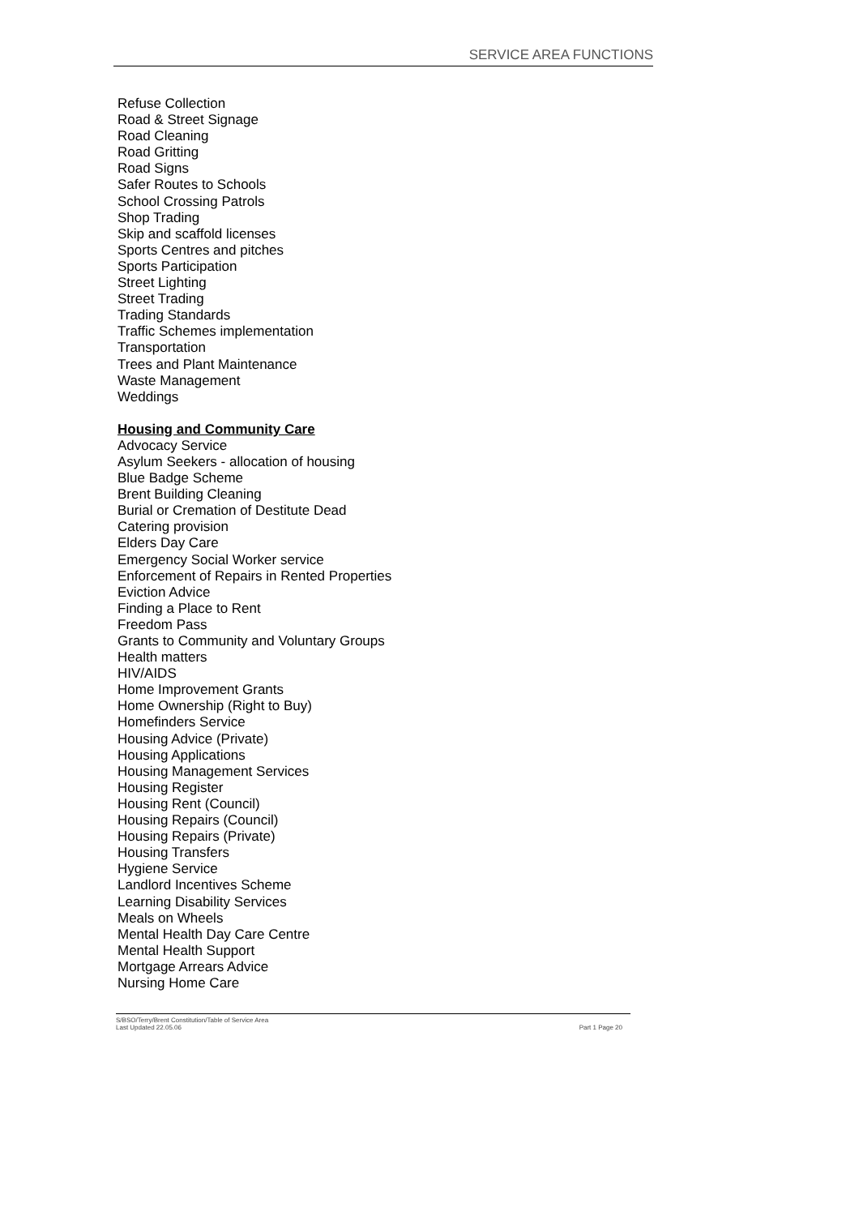SERVICE AREA FUNCTIONS
Refuse Collection
Road & Street Signage
Road Cleaning
Road Gritting
Road Signs
Safer Routes to Schools
School Crossing Patrols
Shop Trading
Skip and scaffold licenses
Sports Centres and pitches
Sports Participation
Street Lighting
Street Trading
Trading Standards
Traffic Schemes implementation
Transportation
Trees and Plant Maintenance
Waste Management
Weddings
Housing and Community Care
Advocacy Service
Asylum Seekers - allocation of housing
Blue Badge Scheme
Brent Building Cleaning
Burial or Cremation of Destitute Dead
Catering provision
Elders Day Care
Emergency Social Worker service
Enforcement of Repairs in Rented Properties
Eviction Advice
Finding a Place to Rent
Freedom Pass
Grants to Community and Voluntary Groups
Health matters
HIV/AIDS
Home Improvement Grants
Home Ownership (Right to Buy)
Homefinders Service
Housing Advice (Private)
Housing Applications
Housing Management Services
Housing Register
Housing Rent (Council)
Housing Repairs (Council)
Housing Repairs (Private)
Housing Transfers
Hygiene Service
Landlord Incentives Scheme
Learning Disability Services
Meals on Wheels
Mental Health Day Care Centre
Mental Health Support
Mortgage Arrears Advice
Nursing Home Care
S/BSO/Terry/Brent Constitution/Table of Service Area
Last Updated 22.05.06 Part 1 Page 20